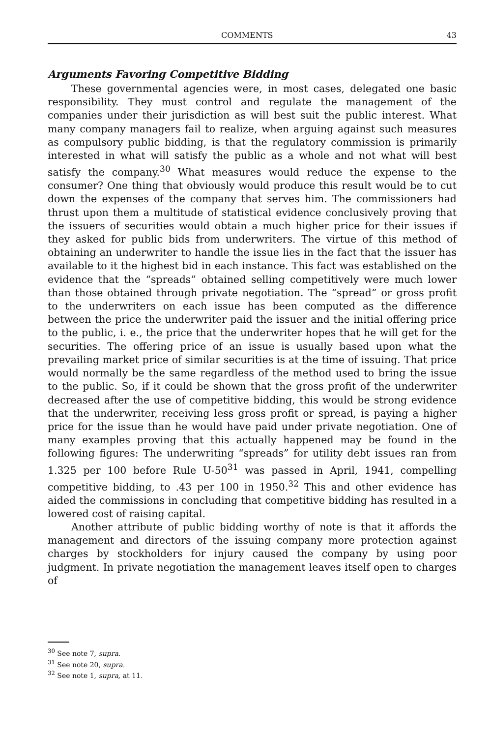COMMENTS 43
Arguments Favoring Competitive Bidding
These governmental agencies were, in most cases, delegated one basic responsibility. They must control and regulate the management of the companies under their jurisdiction as will best suit the public interest. What many company managers fail to realize, when arguing against such measures as compulsory public bidding, is that the regulatory commission is primarily interested in what will satisfy the public as a whole and not what will best satisfy the company.<sup>30</sup> What measures would reduce the expense to the consumer? One thing that obviously would produce this result would be to cut down the expenses of the company that serves him. The commissioners had thrust upon them a multitude of statistical evidence conclusively proving that the issuers of securities would obtain a much higher price for their issues if they asked for public bids from underwriters. The virtue of this method of obtaining an underwriter to handle the issue lies in the fact that the issuer has available to it the highest bid in each instance. This fact was established on the evidence that the “spreads” obtained selling competitively were much lower than those obtained through private negotiation. The “spread” or gross profit to the underwriters on each issue has been computed as the difference between the price the underwriter paid the issuer and the initial offering price to the public, i. e., the price that the underwriter hopes that he will get for the securities. The offering price of an issue is usually based upon what the prevailing market price of similar securities is at the time of issuing. That price would normally be the same regardless of the method used to bring the issue to the public. So, if it could be shown that the gross profit of the underwriter decreased after the use of competitive bidding, this would be strong evidence that the underwriter, receiving less gross profit or spread, is paying a higher price for the issue than he would have paid under private negotiation. One of many examples proving that this actually happened may be found in the following figures: The underwriting “spreads” for utility debt issues ran from 1.325 per 100 before Rule U-50<sup>31</sup> was passed in April, 1941, compelling competitive bidding, to .43 per 100 in 1950.<sup>32</sup> This and other evidence has aided the commissions in concluding that competitive bidding has resulted in a lowered cost of raising capital.
Another attribute of public bidding worthy of note is that it affords the management and directors of the issuing company more protection against charges by stockholders for injury caused the company by using poor judgment. In private negotiation the management leaves itself open to charges of
<sup>30</sup> See note 7, supra.
<sup>31</sup> See note 20, supra.
<sup>32</sup> See note 1, supra, at 11.